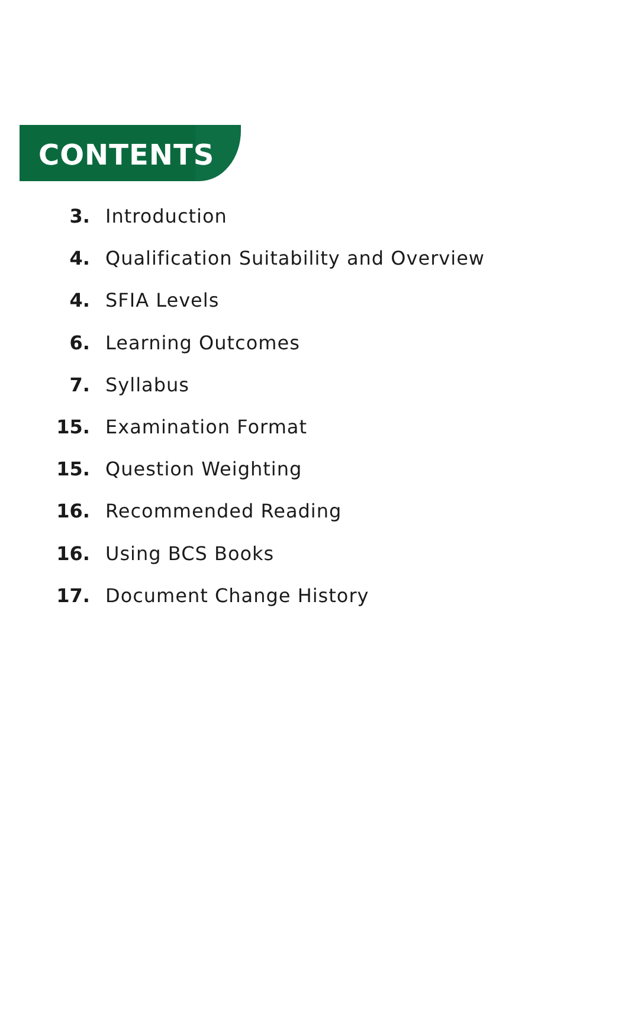CONTENTS
3. Introduction
4. Qualification Suitability and Overview
4. SFIA Levels
6. Learning Outcomes
7. Syllabus
15. Examination Format
15. Question Weighting
16. Recommended Reading
16. Using BCS Books
17. Document Change History